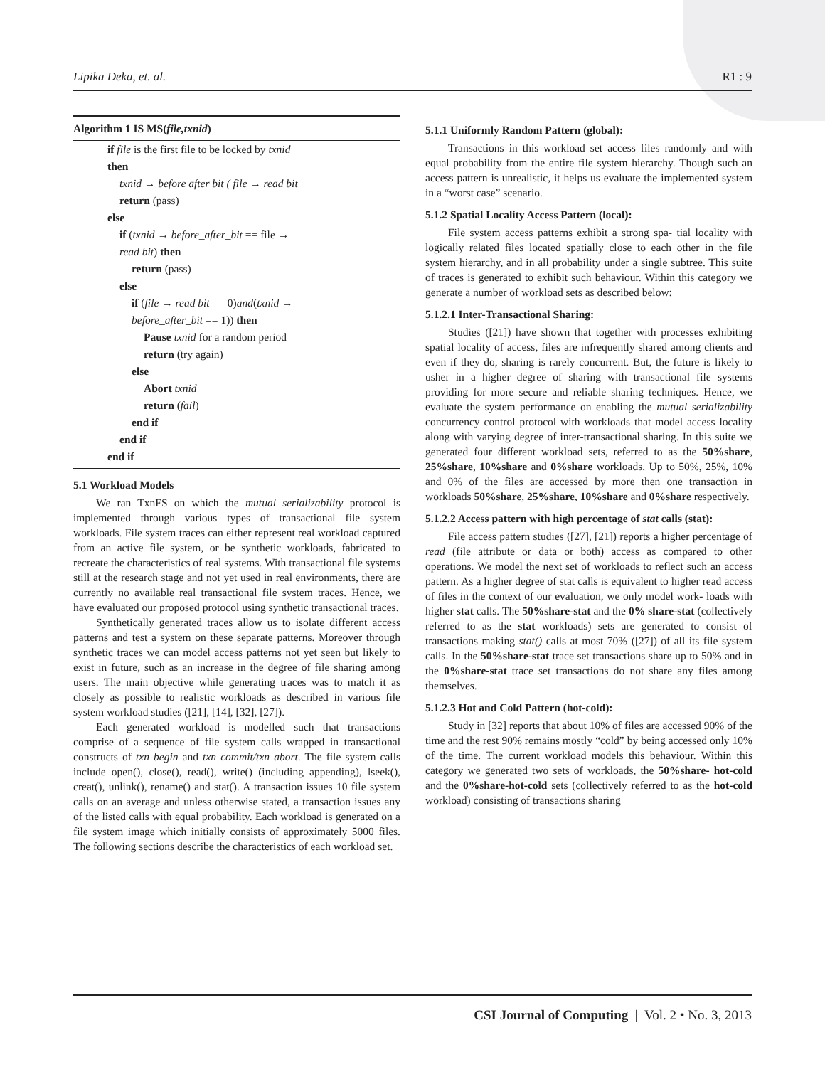Lipika Deka, et. al. R1 : 9
Algorithm 1 IS MS(file,txnid)
if file is the first file to be locked by txnid
then
txnid → before after bit ( file → read bit
return (pass)
else
if (txnid → before_after_bit == file →
read bit) then
return (pass)
else
if (file → read bit == 0)and(txnid →
before_after_bit == 1)) then
Pause txnid for a random period
return (try again)
else
Abort txnid
return (fail)
end if
end if
end if
5.1 Workload Models
We ran TxnFS on which the mutual serializability protocol is implemented through various types of transactional file system workloads. File system traces can either represent real workload captured from an active file system, or be synthetic workloads, fabricated to recreate the characteristics of real systems. With transactional file systems still at the research stage and not yet used in real environments, there are currently no available real transactional file system traces. Hence, we have evaluated our proposed protocol using synthetic transactional traces.
Synthetically generated traces allow us to isolate different access patterns and test a system on these separate patterns. Moreover through synthetic traces we can model access patterns not yet seen but likely to exist in future, such as an increase in the degree of file sharing among users. The main objective while generating traces was to match it as closely as possible to realistic workloads as described in various file system workload studies ([21], [14], [32], [27]).
Each generated workload is modelled such that transactions comprise of a sequence of file system calls wrapped in transactional constructs of txn begin and txn commit/txn abort. The file system calls include open(), close(), read(), write() (including appending), lseek(), creat(), unlink(), rename() and stat(). A transaction issues 10 file system calls on an average and unless otherwise stated, a transaction issues any of the listed calls with equal probability. Each workload is generated on a file system image which initially consists of approximately 5000 files. The following sections describe the characteristics of each workload set.
5.1.1 Uniformly Random Pattern (global):
Transactions in this workload set access files randomly and with equal probability from the entire file system hierarchy. Though such an access pattern is unrealistic, it helps us evaluate the implemented system in a “worst case” scenario.
5.1.2 Spatial Locality Access Pattern (local):
File system access patterns exhibit a strong spa- tial locality with logically related files located spatially close to each other in the file system hierarchy, and in all probability under a single subtree. This suite of traces is generated to exhibit such behaviour. Within this category we generate a number of workload sets as described below:
5.1.2.1 Inter-Transactional Sharing:
Studies ([21]) have shown that together with processes exhibiting spatial locality of access, files are infrequently shared among clients and even if they do, sharing is rarely concurrent. But, the future is likely to usher in a higher degree of sharing with transactional file systems providing for more secure and reliable sharing techniques. Hence, we evaluate the system performance on enabling the mutual serializability concurrency control protocol with workloads that model access locality along with varying degree of inter-transactional sharing. In this suite we generated four different workload sets, referred to as the 50%share, 25%share, 10%share and 0%share workloads. Up to 50%, 25%, 10% and 0% of the files are accessed by more then one transaction in workloads 50%share, 25%share, 10%share and 0%share respectively.
5.1.2.2 Access pattern with high percentage of stat calls (stat):
File access pattern studies ([27], [21]) reports a higher percentage of read (file attribute or data or both) access as compared to other operations. We model the next set of workloads to reflect such an access pattern. As a higher degree of stat calls is equivalent to higher read access of files in the context of our evaluation, we only model work- loads with higher stat calls. The 50%share-stat and the 0% share-stat (collectively referred to as the stat workloads) sets are generated to consist of transactions making stat() calls at most 70% ([27]) of all its file system calls. In the 50%share-stat trace set transactions share up to 50% and in the 0%share-stat trace set transactions do not share any files among themselves.
5.1.2.3 Hot and Cold Pattern (hot-cold):
Study in [32] reports that about 10% of files are accessed 90% of the time and the rest 90% remains mostly “cold” by being accessed only 10% of the time. The current workload models this behaviour. Within this category we generated two sets of workloads, the 50%share- hot-cold and the 0%share-hot-cold sets (collectively referred to as the hot-cold workload) consisting of transactions sharing
CSI Journal of Computing | Vol. 2 • No. 3, 2013